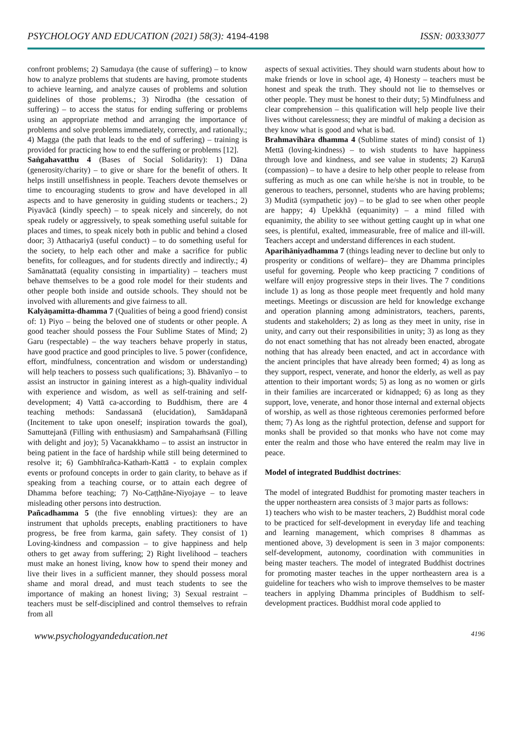PSYCHOLOGY AND EDUCATION (2021) 58(3): 4194-4198 ISSN: 00333077
confront problems; 2) Samudaya (the cause of suffering) – to know how to analyze problems that students are having, promote students to achieve learning, and analyze causes of problems and solution guidelines of those problems.; 3) Nirodha (the cessation of suffering) – to access the status for ending suffering or problems using an appropriate method and arranging the importance of problems and solve problems immediately, correctly, and rationally.; 4) Magga (the path that leads to the end of suffering) – training is provided for practicing how to end the suffering or problems [12].
Saṅgahavatthu 4 (Bases of Social Solidarity): 1) Dāna (generosity/charity) – to give or share for the benefit of others. It helps instill unselfishness in people. Teachers devote themselves or time to encouraging students to grow and have developed in all aspects and to have generosity in guiding students or teachers.; 2) Piyavācā (kindly speech) – to speak nicely and sincerely, do not speak rudely or aggressively, to speak something useful suitable for places and times, to speak nicely both in public and behind a closed door; 3) Atthacariyā (useful conduct) – to do something useful for the society, to help each other and make a sacrifice for public benefits, for colleagues, and for students directly and indirectly.; 4) Samānattatā (equality consisting in impartiality) – teachers must behave themselves to be a good role model for their students and other people both inside and outside schools. They should not be involved with allurements and give fairness to all.
Kalyāṇamitta-dhamma 7 (Qualities of being a good friend) consist of: 1) Piyo – being the beloved one of students or other people. A good teacher should possess the Four Sublime States of Mind; 2) Garu (respectable) – the way teachers behave properly in status, have good practice and good principles to live. 5 power (confidence, effort, mindfulness, concentration and wisdom or understanding) will help teachers to possess such qualifications; 3). Bhāvanīyo – to assist an instructor in gaining interest as a high-quality individual with experience and wisdom, as well as self-training and self-development; 4) Vattā ca-according to Buddhism, there are 4 teaching methods: Sandassanā (elucidation), Samādapanā (Incitement to take upon oneself; inspiration towards the goal), Samuttejanā (Filling with enthusiasm) and Sampahaṁsanā (Filling with delight and joy); 5) Vacanakkhamo – to assist an instructor in being patient in the face of hardship while still being determined to resolve it; 6) Gambhīrañca-Kathaṁ-Kattā - to explain complex events or profound concepts in order to gain clarity, to behave as if speaking from a teaching course, or to attain each degree of Dhamma before teaching; 7) No-Caṭṭhāne-Niyojaye – to leave misleading other persons into destruction.
Pañcadhamma 5 (the five ennobling virtues): they are an instrument that upholds precepts, enabling practitioners to have progress, be free from karma, gain safety. They consist of 1) Loving-kindness and compassion – to give happiness and help others to get away from suffering; 2) Right livelihood – teachers must make an honest living, know how to spend their money and live their lives in a sufficient manner, they should possess moral shame and moral dread, and must teach students to see the importance of making an honest living; 3) Sexual restraint – teachers must be self-disciplined and control themselves to refrain from all
aspects of sexual activities. They should warn students about how to make friends or love in school age, 4) Honesty – teachers must be honest and speak the truth. They should not lie to themselves or other people. They must be honest to their duty; 5) Mindfulness and clear comprehension – this qualification will help people live their lives without carelessness; they are mindful of making a decision as they know what is good and what is bad.
Brahmavihāra dhamma 4 (Sublime states of mind) consist of 1) Mettā (loving-kindness) – to wish students to have happiness through love and kindness, and see value in students; 2) Karuṇā (compassion) – to have a desire to help other people to release from suffering as much as one can while he/she is not in trouble, to be generous to teachers, personnel, students who are having problems; 3) Muditā (sympathetic joy) – to be glad to see when other people are happy; 4) Upekkhā (equanimity) – a mind filled with equanimity, the ability to see without getting caught up in what one sees, is plentiful, exalted, immeasurable, free of malice and ill-will. Teachers accept and understand differences in each student.
Aparihāniyadhamma 7 (things leading never to decline but only to prosperity or conditions of welfare)– they are Dhamma principles useful for governing. People who keep practicing 7 conditions of welfare will enjoy progressive steps in their lives. The 7 conditions include 1) as long as those people meet frequently and hold many meetings. Meetings or discussion are held for knowledge exchange and operation planning among administrators, teachers, parents, students and stakeholders; 2) as long as they meet in unity, rise in unity, and carry out their responsibilities in unity; 3) as long as they do not enact something that has not already been enacted, abrogate nothing that has already been enacted, and act in accordance with the ancient principles that have already been formed; 4) as long as they support, respect, venerate, and honor the elderly, as well as pay attention to their important words; 5) as long as no women or girls in their families are incarcerated or kidnapped; 6) as long as they support, love, venerate, and honor those internal and external objects of worship, as well as those righteous ceremonies performed before them; 7) As long as the rightful protection, defense and support for monks shall be provided so that monks who have not come may enter the realm and those who have entered the realm may live in peace.
Model of integrated Buddhist doctrines:
The model of integrated Buddhist for promoting master teachers in the upper northeastern area consists of 3 major parts as follows:
1) teachers who wish to be master teachers, 2) Buddhist moral code to be practiced for self-development in everyday life and teaching and learning management, which comprises 8 dhammas as mentioned above, 3) development is seen in 3 major components: self-development, autonomy, coordination with communities in being master teachers. The model of integrated Buddhist doctrines for promoting master teaches in the upper northeastern area is a guideline for teachers who wish to improve themselves to be master teachers in applying Dhamma principles of Buddhism to self-development practices. Buddhist moral code applied to
www.psychologyandeducation.net 4196